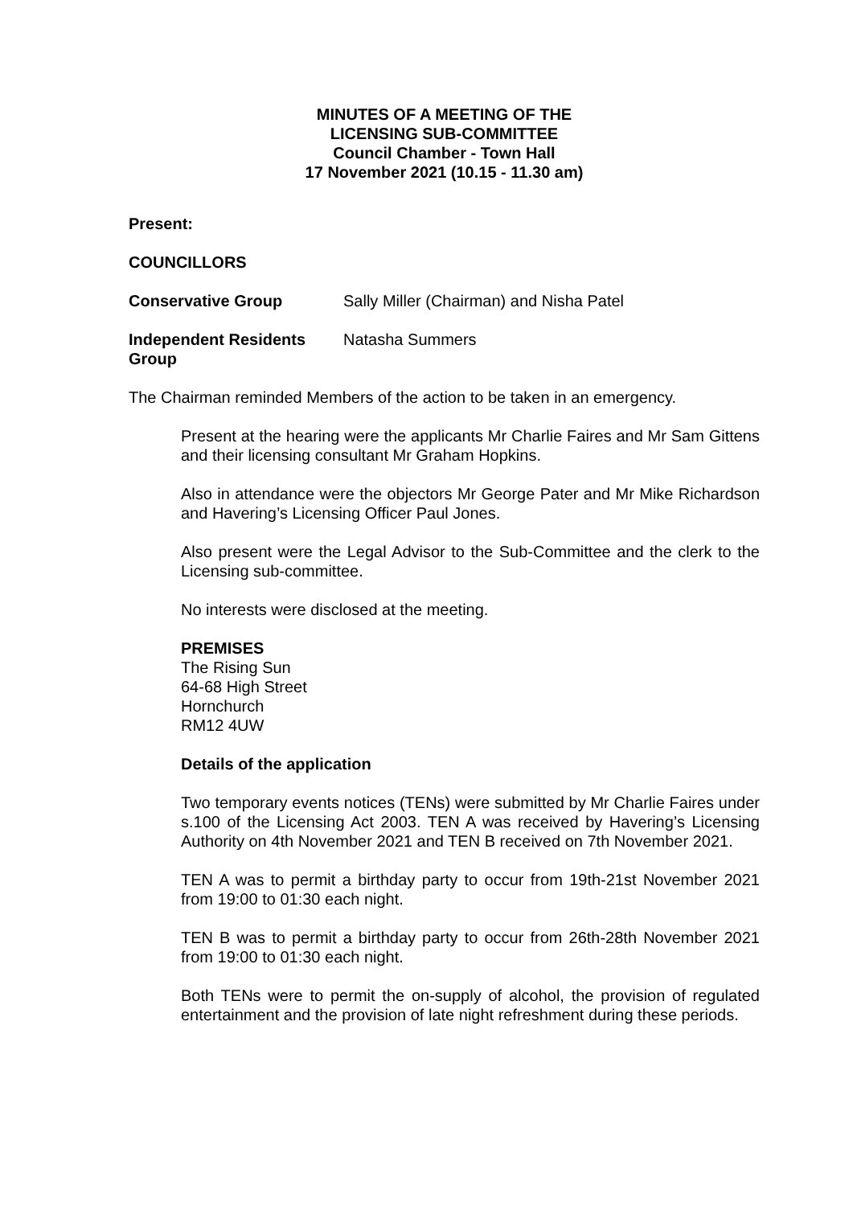MINUTES OF A MEETING OF THE
LICENSING SUB-COMMITTEE
Council Chamber - Town Hall
17 November 2021 (10.15 - 11.30 am)
Present:
COUNCILLORS
Conservative Group Sally Miller (Chairman) and Nisha Patel
Independent Residents Group
Natasha Summers
The Chairman reminded Members of the action to be taken in an emergency.
Present at the hearing were the applicants Mr Charlie Faires and Mr Sam Gittens and their licensing consultant Mr Graham Hopkins.
Also in attendance were the objectors Mr George Pater and Mr Mike Richardson and Havering’s Licensing Officer Paul Jones.
Also present were the Legal Advisor to the Sub-Committee and the clerk to the Licensing sub-committee.
No interests were disclosed at the meeting.
PREMISES
The Rising Sun
64-68 High Street
Hornchurch
RM12 4UW
Details of the application
Two temporary events notices (TENs) were submitted by Mr Charlie Faires under s.100 of the Licensing Act 2003. TEN A was received by Havering’s Licensing Authority on 4th November 2021 and TEN B received on 7th November 2021.
TEN A was to permit a birthday party to occur from 19th-21st November 2021 from 19:00 to 01:30 each night.
TEN B was to permit a birthday party to occur from 26th-28th November 2021 from 19:00 to 01:30 each night.
Both TENs were to permit the on-supply of alcohol, the provision of regulated entertainment and the provision of late night refreshment during these periods.